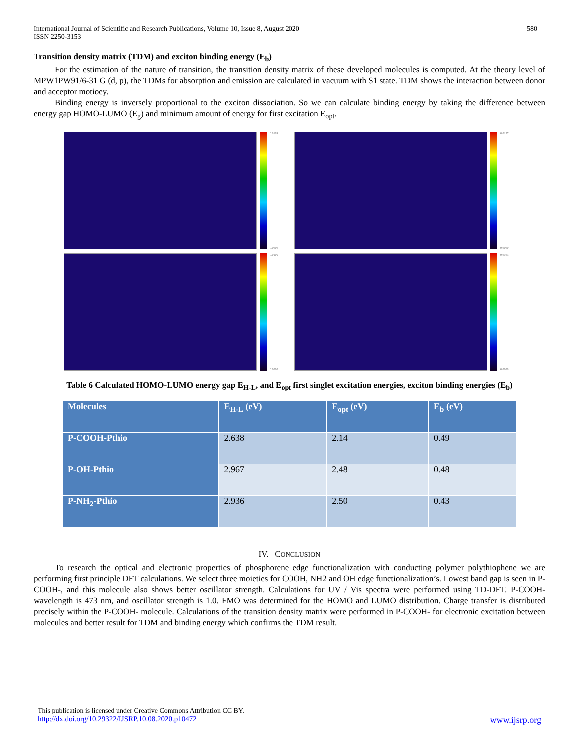International Journal of Scientific and Research Publications, Volume 10, Issue 8, August 2020
ISSN 2250-3153
580
Transition density matrix (TDM) and exciton binding energy (E<sub>b</sub>)
For the estimation of the nature of transition, the transition density matrix of these developed molecules is computed. At the theory level of MPW1PW91/6-31 G (d, p), the TDMs for absorption and emission are calculated in vacuum with S1 state. TDM shows the interaction between donor and acceptor motioey.
Binding energy is inversely proportional to the exciton dissociation. So we can calculate binding energy by taking the difference between energy gap HOMO-LUMO (E<sub>g</sub>) and minimum amount of energy for first excitation E<sub>opt</sub>.
0.0109
0.0000
0.0157
0.0000
0.0106
0.0000
0.0103
0.0000
Table 6 Calculated HOMO-LUMO energy gap E<sub>H-L</sub>, and E<sub>opt</sub> first singlet excitation energies, exciton binding energies (E<sub>b</sub>)
| Molecules | E<sub>H-L</sub> (eV) | E<sub>opt</sub> (eV) | E<sub>b</sub> (eV) |
| --- | --- | --- | --- |
| P-COOH-Pthio | 2.638 | 2.14 | 0.49 |
| P-OH-Pthio | 2.967 | 2.48 | 0.48 |
| P-NH<sub>2</sub>-Pthio | 2.936 | 2.50 | 0.43 |
IV. CONCLUSION
To research the optical and electronic properties of phosphorene edge functionalization with conducting polymer polythiophene we are performing first principle DFT calculations. We select three moieties for COOH, NH2 and OH edge functionalization’s. Lowest band gap is seen in P-COOH-, and this molecule also shows better oscillator strength. Calculations for UV / Vis spectra were performed using TD-DFT. P-COOH- wavelength is 473 nm, and oscillator strength is 1.0. FMO was determined for the HOMO and LUMO distribution. Charge transfer is distributed precisely within the P-COOH- molecule. Calculations of the transition density matrix were performed in P-COOH- for electronic excitation between molecules and better result for TDM and binding energy which confirms the TDM result.
This publication is licensed under Creative Commons Attribution CC BY.
http://dx.doi.org/10.29322/IJSRP.10.08.2020.p10472 www.ijsrp.org